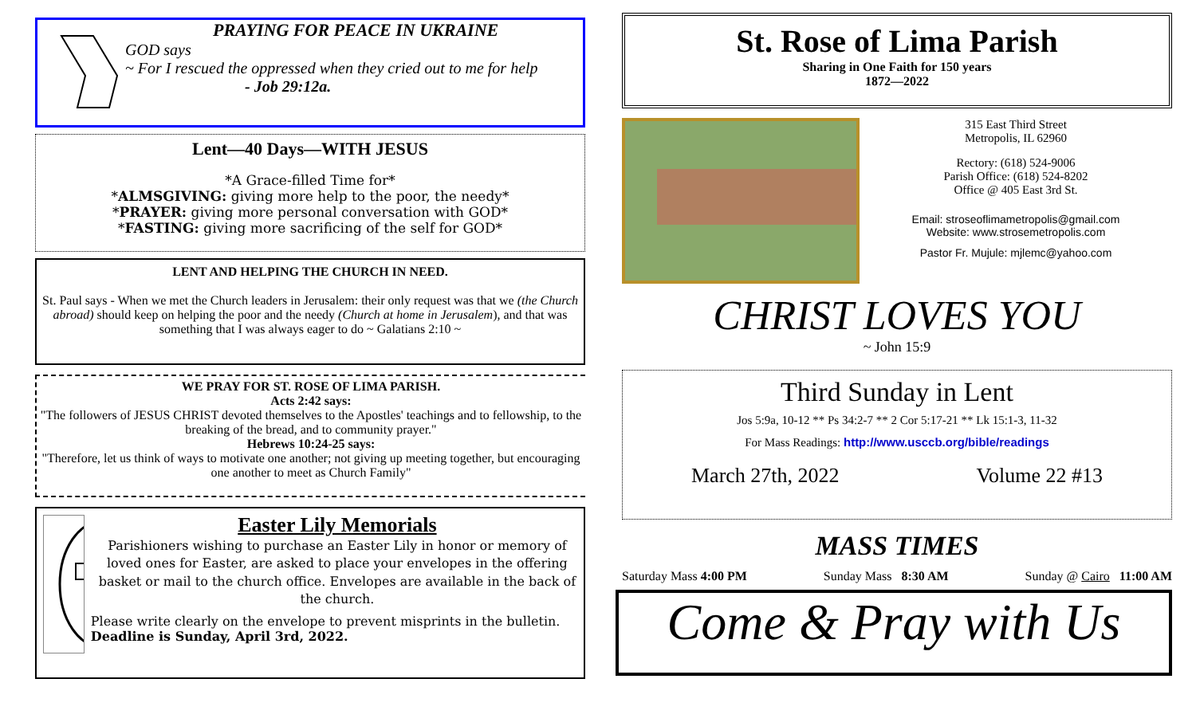PRAYING FOR PEACE IN UKRAINE
GOD says
~ For I rescued the oppressed when they cried out to me for help
- Job 29:12a.
Lent—40 Days—WITH JESUS
*A Grace-filled Time for*
*ALMSGIVING: giving more help to the poor, the needy*
*PRAYER: giving more personal conversation with GOD*
*FASTING: giving more sacrificing of the self for GOD*
LENT AND HELPING THE CHURCH IN NEED.
St. Paul says - When we met the Church leaders in Jerusalem: their only request was that we (the Church abroad) should keep on helping the poor and the needy (Church at home in Jerusalem), and that was something that I was always eager to do ~ Galatians 2:10 ~
WE PRAY FOR ST. ROSE OF LIMA PARISH.
Acts 2:42 says:
"The followers of JESUS CHRIST devoted themselves to the Apostles' teachings and to fellowship, to the breaking of the bread, and to community prayer."
Hebrews 10:24-25 says:
"Therefore, let us think of ways to motivate one another; not giving up meeting together, but encouraging one another to meet as Church Family"
Easter Lily Memorials
Parishioners wishing to purchase an Easter Lily in honor or memory of loved ones for Easter, are asked to place your envelopes in the offering basket or mail to the church office. Envelopes are available in the back of the church.
Please write clearly on the envelope to prevent misprints in the bulletin. Deadline is Sunday, April 3rd, 2022.
St. Rose of Lima Parish
Sharing in One Faith for 150 years
1872—2022
315 East Third Street
Metropolis, IL 62960
Rectory: (618) 524-9006
Parish Office: (618) 524-8202
Office @ 405 East 3rd St.
Email: stroseoflimametropolis@gmail.com
Website: www.strosemetropolis.com
Pastor Fr. Mujule: mjlemc@yahoo.com
CHRIST LOVES YOU
~ John 15:9
Third Sunday in Lent
Jos 5:9a, 10-12 ** Ps 34:2-7 ** 2 Cor 5:17-21 ** Lk 15:1-3, 11-32
For Mass Readings: http://www.usccb.org/bible/readings
March 27th, 2022 Volume 22 #13
MASS TIMES
Saturday Mass 4:00 PM Sunday Mass 8:30 AM Sunday @ Cairo 11:00 AM
Come & Pray with Us